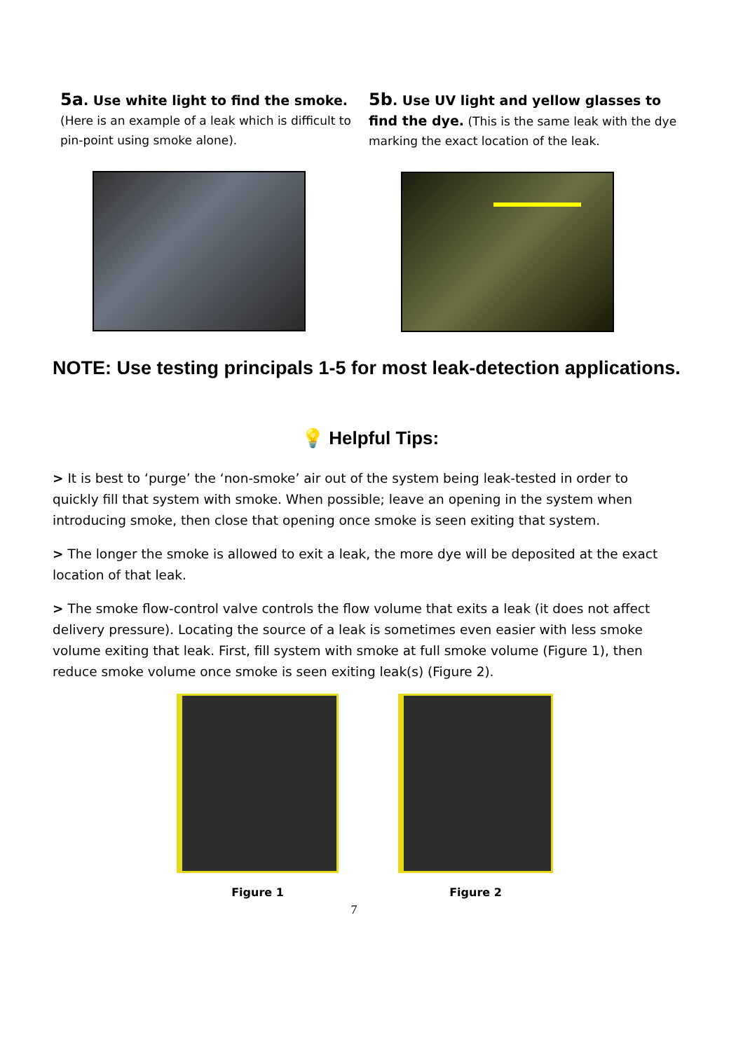5a. Use white light to find the smoke.
(Here is an example of a leak which is difficult to pin-point using smoke alone).
5b. Use UV light and yellow glasses to find the dye. (This is the same leak with the dye marking the exact location of the leak.
NOTE: Use testing principals 1-5 for most leak-detection applications.
💡 Helpful Tips:
> It is best to ‘purge’ the ‘non-smoke’ air out of the system being leak-tested in order to quickly fill that system with smoke. When possible; leave an opening in the system when introducing smoke, then close that opening once smoke is seen exiting that system.
> The longer the smoke is allowed to exit a leak, the more dye will be deposited at the exact location of that leak.
> The smoke flow-control valve controls the flow volume that exits a leak (it does not affect delivery pressure). Locating the source of a leak is sometimes even easier with less smoke volume exiting that leak. First, fill system with smoke at full smoke volume (Figure 1), then reduce smoke volume once smoke is seen exiting leak(s) (Figure 2).
Figure 1 Figure 2
7